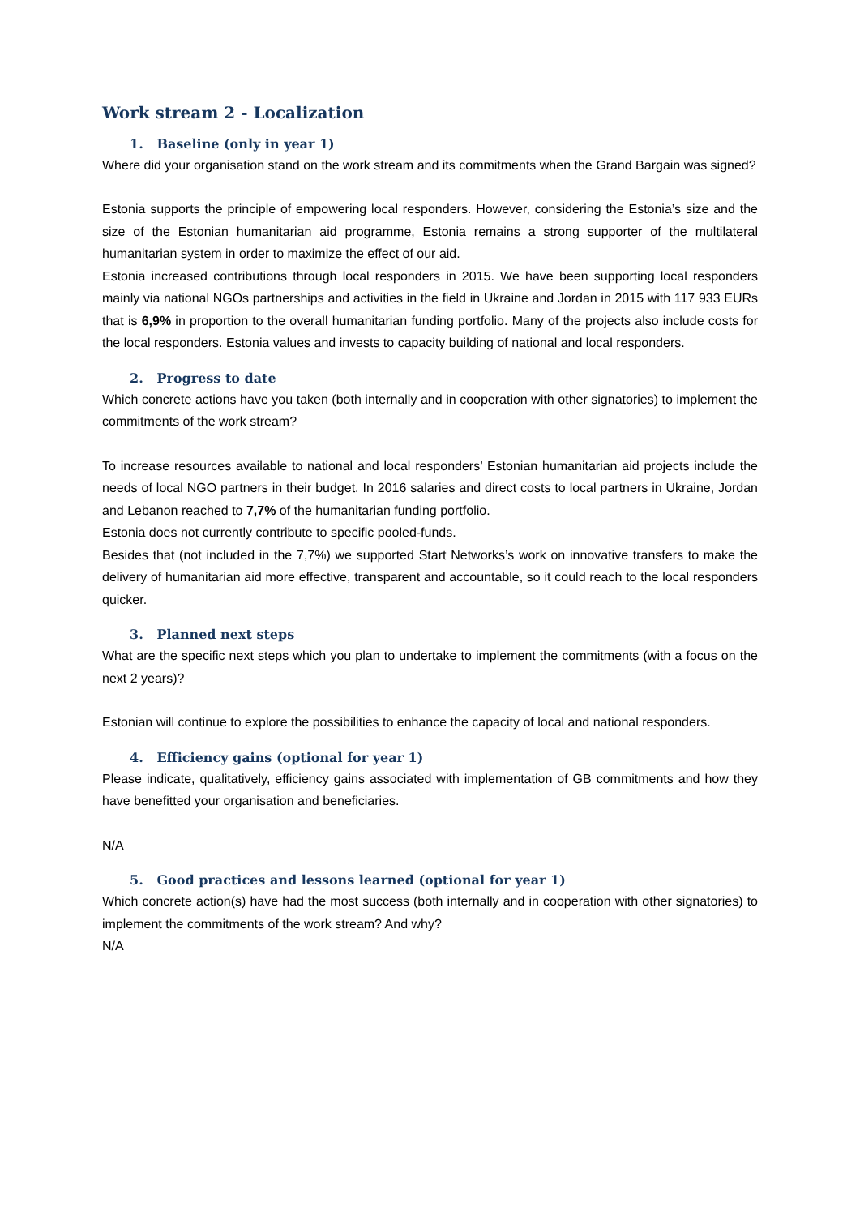Work stream 2 - Localization
1. Baseline (only in year 1)
Where did your organisation stand on the work stream and its commitments when the Grand Bargain was signed?
Estonia supports the principle of empowering local responders. However, considering the Estonia’s size and the size of the Estonian humanitarian aid programme, Estonia remains a strong supporter of the multilateral humanitarian system in order to maximize the effect of our aid.
Estonia increased contributions through local responders in 2015. We have been supporting local responders mainly via national NGOs partnerships and activities in the field in Ukraine and Jordan in 2015 with 117 933 EURs that is 6,9% in proportion to the overall humanitarian funding portfolio. Many of the projects also include costs for the local responders. Estonia values and invests to capacity building of national and local responders.
2. Progress to date
Which concrete actions have you taken (both internally and in cooperation with other signatories) to implement the commitments of the work stream?
To increase resources available to national and local responders’ Estonian humanitarian aid projects include the needs of local NGO partners in their budget. In 2016 salaries and direct costs to local partners in Ukraine, Jordan and Lebanon reached to 7,7% of the humanitarian funding portfolio.
Estonia does not currently contribute to specific pooled-funds.
Besides that (not included in the 7,7%) we supported Start Networks’s work on innovative transfers to make the delivery of humanitarian aid more effective, transparent and accountable, so it could reach to the local responders quicker.
3. Planned next steps
What are the specific next steps which you plan to undertake to implement the commitments (with a focus on the next 2 years)?
Estonian will continue to explore the possibilities to enhance the capacity of local and national responders.
4. Efficiency gains (optional for year 1)
Please indicate, qualitatively, efficiency gains associated with implementation of GB commitments and how they have benefitted your organisation and beneficiaries.
N/A
5. Good practices and lessons learned (optional for year 1)
Which concrete action(s) have had the most success (both internally and in cooperation with other signatories) to implement the commitments of the work stream? And why?
N/A